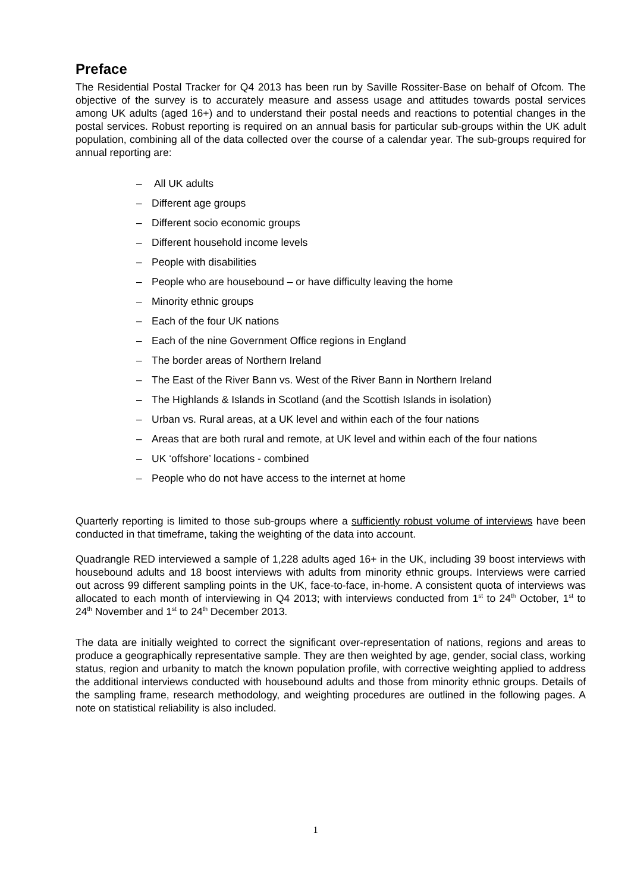Preface
The Residential Postal Tracker for Q4 2013 has been run by Saville Rossiter-Base on behalf of Ofcom. The objective of the survey is to accurately measure and assess usage and attitudes towards postal services among UK adults (aged 16+) and to understand their postal needs and reactions to potential changes in the postal services. Robust reporting is required on an annual basis for particular sub-groups within the UK adult population, combining all of the data collected over the course of a calendar year. The sub-groups required for annual reporting are:
– All UK adults
– Different age groups
– Different socio economic groups
– Different household income levels
– People with disabilities
– People who are housebound – or have difficulty leaving the home
– Minority ethnic groups
– Each of the four UK nations
– Each of the nine Government Office regions in England
– The border areas of Northern Ireland
– The East of the River Bann vs. West of the River Bann in Northern Ireland
– The Highlands & Islands in Scotland (and the Scottish Islands in isolation)
– Urban vs. Rural areas, at a UK level and within each of the four nations
– Areas that are both rural and remote, at UK level and within each of the four nations
– UK ‘offshore’ locations - combined
– People who do not have access to the internet at home
Quarterly reporting is limited to those sub-groups where a sufficiently robust volume of interviews have been conducted in that timeframe, taking the weighting of the data into account.
Quadrangle RED interviewed a sample of 1,228 adults aged 16+ in the UK, including 39 boost interviews with housebound adults and 18 boost interviews with adults from minority ethnic groups. Interviews were carried out across 99 different sampling points in the UK, face-to-face, in-home. A consistent quota of interviews was allocated to each month of interviewing in Q4 2013; with interviews conducted from 1<sup>st</sup> to 24<sup>th</sup> October, 1<sup>st</sup> to 24<sup>th</sup> November and 1<sup>st</sup> to 24<sup>th</sup> December 2013.
The data are initially weighted to correct the significant over-representation of nations, regions and areas to produce a geographically representative sample. They are then weighted by age, gender, social class, working status, region and urbanity to match the known population profile, with corrective weighting applied to address the additional interviews conducted with housebound adults and those from minority ethnic groups. Details of the sampling frame, research methodology, and weighting procedures are outlined in the following pages. A note on statistical reliability is also included.
1